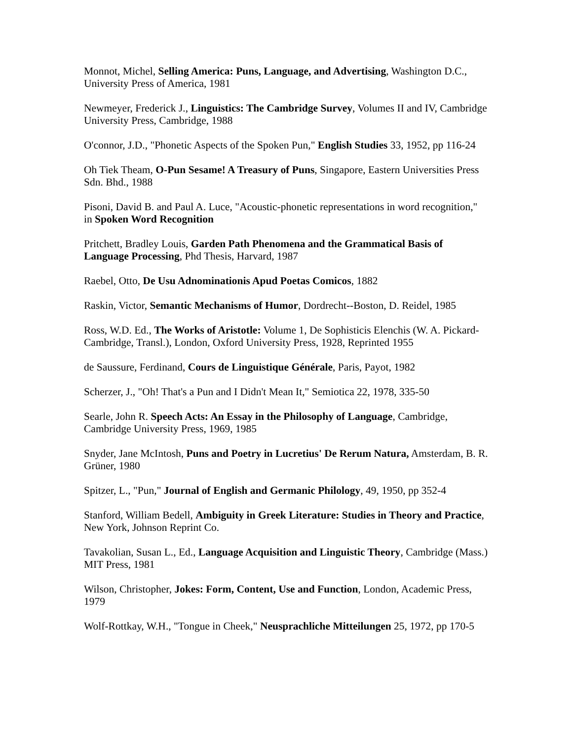Monnot, Michel, Selling America: Puns, Language, and Advertising, Washington D.C., University Press of America, 1981
Newmeyer, Frederick J., Linguistics: The Cambridge Survey, Volumes II and IV, Cambridge University Press, Cambridge, 1988
O'connor, J.D., "Phonetic Aspects of the Spoken Pun," English Studies 33, 1952, pp 116-24
Oh Tiek Theam, O-Pun Sesame! A Treasury of Puns, Singapore, Eastern Universities Press Sdn. Bhd., 1988
Pisoni, David B. and Paul A. Luce, "Acoustic-phonetic representations in word recognition," in Spoken Word Recognition
Pritchett, Bradley Louis, Garden Path Phenomena and the Grammatical Basis of Language Processing, Phd Thesis, Harvard, 1987
Raebel, Otto, De Usu Adnominationis Apud Poetas Comicos, 1882
Raskin, Victor, Semantic Mechanisms of Humor, Dordrecht--Boston, D. Reidel, 1985
Ross, W.D. Ed., The Works of Aristotle: Volume 1, De Sophisticis Elenchis (W. A. Pickard-Cambridge, Transl.), London, Oxford University Press, 1928, Reprinted 1955
de Saussure, Ferdinand, Cours de Linguistique Générale, Paris, Payot, 1982
Scherzer, J., "Oh! That's a Pun and I Didn't Mean It," Semiotica 22, 1978, 335-50
Searle, John R. Speech Acts: An Essay in the Philosophy of Language, Cambridge, Cambridge University Press, 1969, 1985
Snyder, Jane McIntosh, Puns and Poetry in Lucretius' De Rerum Natura, Amsterdam, B. R. Grüner, 1980
Spitzer, L., "Pun," Journal of English and Germanic Philology, 49, 1950, pp 352-4
Stanford, William Bedell, Ambiguity in Greek Literature: Studies in Theory and Practice, New York, Johnson Reprint Co.
Tavakolian, Susan L., Ed., Language Acquisition and Linguistic Theory, Cambridge (Mass.) MIT Press, 1981
Wilson, Christopher, Jokes: Form, Content, Use and Function, London, Academic Press, 1979
Wolf-Rottkay, W.H., "Tongue in Cheek," Neusprachliche Mitteilungen 25, 1972, pp 170-5